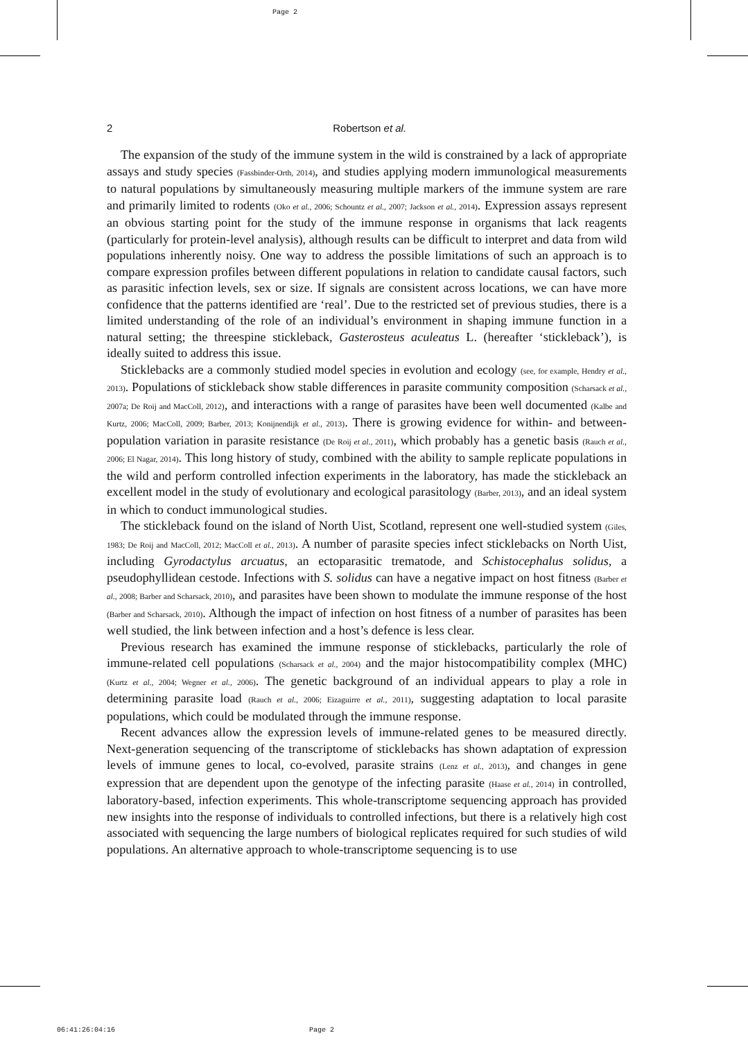Page 2
2 Robertson et al.
The expansion of the study of the immune system in the wild is constrained by a lack of appropriate assays and study species (Fassbinder-Orth, 2014), and studies applying modern immunological measurements to natural populations by simultaneously measuring multiple markers of the immune system are rare and primarily limited to rodents (Oko et al., 2006; Schountz et al., 2007; Jackson et al., 2014). Expression assays represent an obvious starting point for the study of the immune response in organisms that lack reagents (particularly for protein-level analysis), although results can be difficult to interpret and data from wild populations inherently noisy. One way to address the possible limitations of such an approach is to compare expression profiles between different populations in relation to candidate causal factors, such as parasitic infection levels, sex or size. If signals are consistent across locations, we can have more confidence that the patterns identified are ‘real’. Due to the restricted set of previous studies, there is a limited understanding of the role of an individual’s environment in shaping immune function in a natural setting; the threespine stickleback, Gasterosteus aculeatus L. (hereafter ‘stickleback’), is ideally suited to address this issue.
Sticklebacks are a commonly studied model species in evolution and ecology (see, for example, Hendry et al., 2013). Populations of stickleback show stable differences in parasite community composition (Scharsack et al., 2007a; De Roij and MacColl, 2012), and interactions with a range of parasites have been well documented (Kalbe and Kurtz, 2006; MacColl, 2009; Barber, 2013; Konijnendijk et al., 2013). There is growing evidence for within- and between-population variation in parasite resistance (De Roij et al., 2011), which probably has a genetic basis (Rauch et al., 2006; El Nagar, 2014). This long history of study, combined with the ability to sample replicate populations in the wild and perform controlled infection experiments in the laboratory, has made the stickleback an excellent model in the study of evolutionary and ecological parasitology (Barber, 2013), and an ideal system in which to conduct immunological studies.
The stickleback found on the island of North Uist, Scotland, represent one well-studied system (Giles, 1983; De Roij and MacColl, 2012; MacColl et al., 2013). A number of parasite species infect sticklebacks on North Uist, including Gyrodactylus arcuatus, an ectoparasitic trematode, and Schistocephalus solidus, a pseudophyllidean cestode. Infections with S. solidus can have a negative impact on host fitness (Barber et al., 2008; Barber and Scharsack, 2010), and parasites have been shown to modulate the immune response of the host (Barber and Scharsack, 2010). Although the impact of infection on host fitness of a number of parasites has been well studied, the link between infection and a host’s defence is less clear.
Previous research has examined the immune response of sticklebacks, particularly the role of immune-related cell populations (Scharsack et al., 2004) and the major histocompatibility complex (MHC) (Kurtz et al., 2004; Wegner et al., 2006). The genetic background of an individual appears to play a role in determining parasite load (Rauch et al., 2006; Eizaguirre et al., 2011), suggesting adaptation to local parasite populations, which could be modulated through the immune response.
Recent advances allow the expression levels of immune-related genes to be measured directly. Next-generation sequencing of the transcriptome of sticklebacks has shown adaptation of expression levels of immune genes to local, co-evolved, parasite strains (Lenz et al., 2013), and changes in gene expression that are dependent upon the genotype of the infecting parasite (Haase et al., 2014) in controlled, laboratory-based, infection experiments. This whole-transcriptome sequencing approach has provided new insights into the response of individuals to controlled infections, but there is a relatively high cost associated with sequencing the large numbers of biological replicates required for such studies of wild populations. An alternative approach to whole-transcriptome sequencing is to use
06:41:26:04:16 Page 2